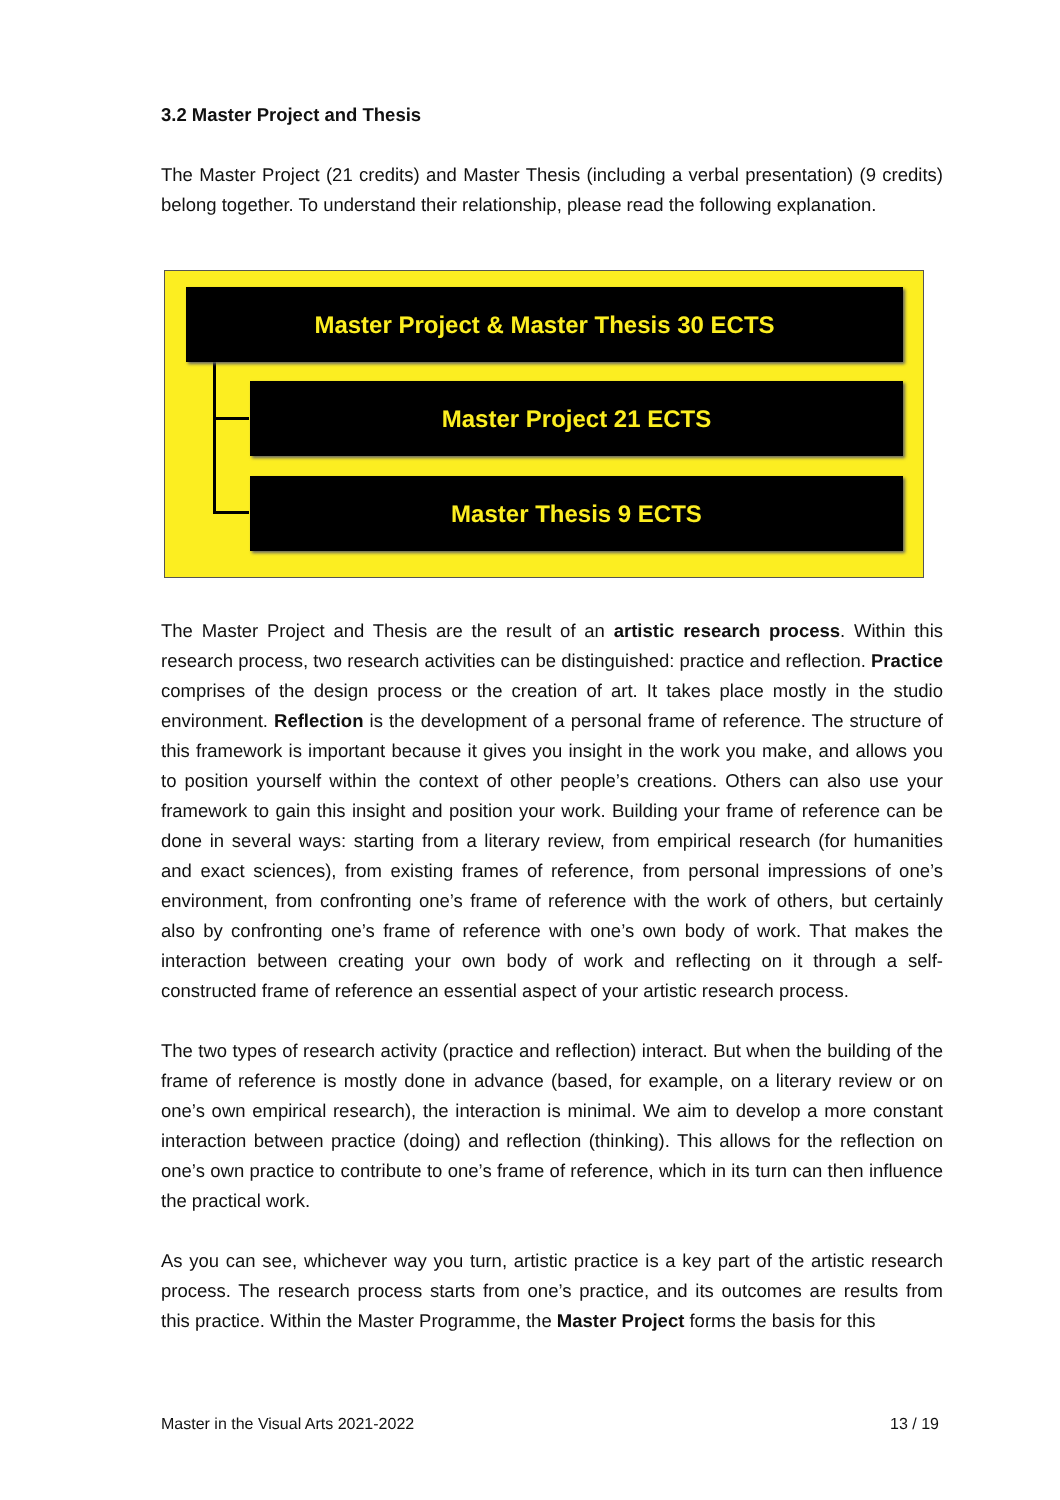3.2 Master Project and Thesis
The Master Project (21 credits) and Master Thesis (including a verbal presentation) (9 credits) belong together. To understand their relationship, please read the following explanation.
Master Project & Master Thesis 30 ECTS
Master Project 21 ECTS
Master Thesis 9 ECTS
The Master Project and Thesis are the result of an artistic research process. Within this research process, two research activities can be distinguished: practice and reflection. Practice comprises of the design process or the creation of art. It takes place mostly in the studio environment. Reflection is the development of a personal frame of reference. The structure of this framework is important because it gives you insight in the work you make, and allows you to position yourself within the context of other people’s creations. Others can also use your framework to gain this insight and position your work. Building your frame of reference can be done in several ways: starting from a literary review, from empirical research (for humanities and exact sciences), from existing frames of reference, from personal impressions of one’s environment, from confronting one’s frame of reference with the work of others, but certainly also by confronting one’s frame of reference with one’s own body of work. That makes the interaction between creating your own body of work and reflecting on it through a self-constructed frame of reference an essential aspect of your artistic research process.
The two types of research activity (practice and reflection) interact. But when the building of the frame of reference is mostly done in advance (based, for example, on a literary review or on one’s own empirical research), the interaction is minimal. We aim to develop a more constant interaction between practice (doing) and reflection (thinking). This allows for the reflection on one’s own practice to contribute to one’s frame of reference, which in its turn can then influence the practical work.
As you can see, whichever way you turn, artistic practice is a key part of the artistic research process. The research process starts from one’s practice, and its outcomes are results from this practice. Within the Master Programme, the Master Project forms the basis for this
Master in the Visual Arts 2021-2022 13 / 19